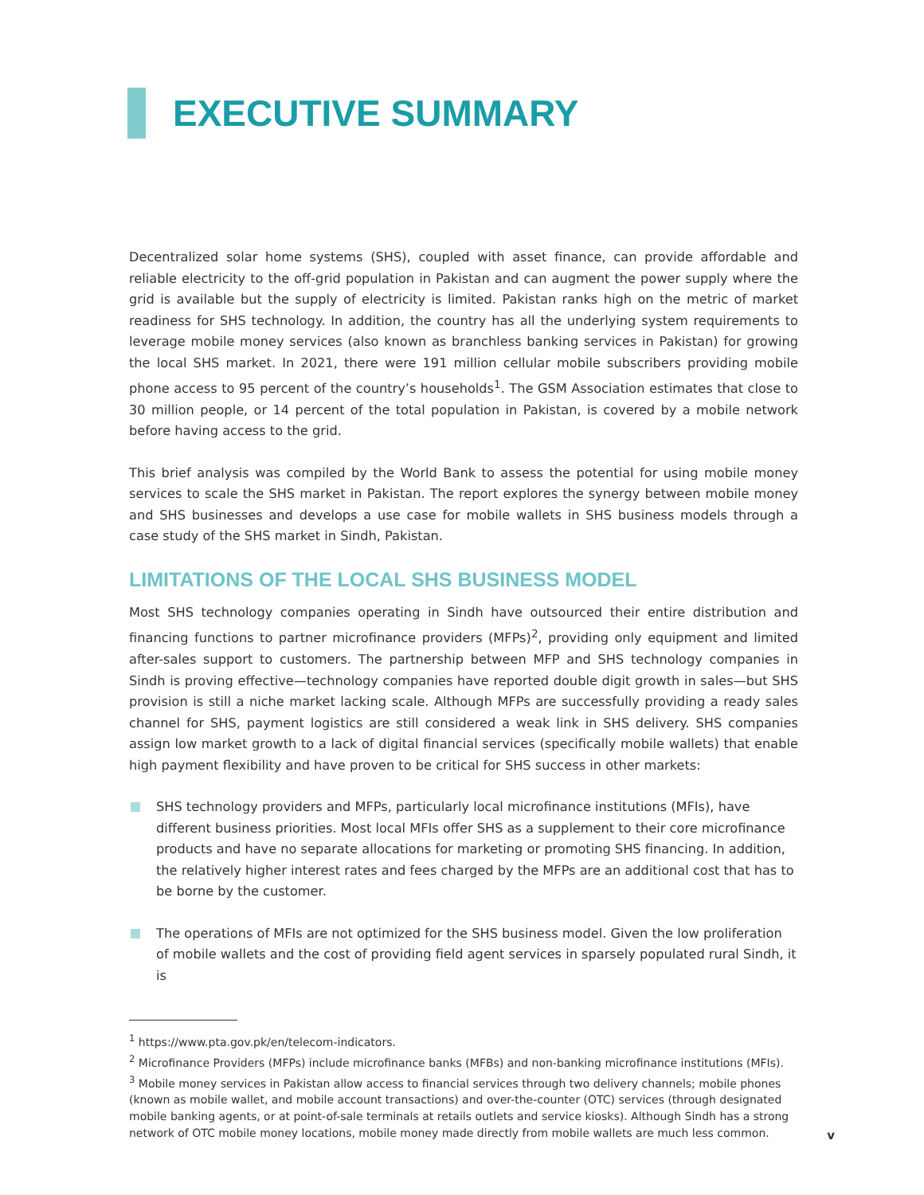EXECUTIVE SUMMARY
Decentralized solar home systems (SHS), coupled with asset finance, can provide affordable and reliable electricity to the off-grid population in Pakistan and can augment the power supply where the grid is available but the supply of electricity is limited. Pakistan ranks high on the metric of market readiness for SHS technology. In addition, the country has all the underlying system requirements to leverage mobile money services (also known as branchless banking services in Pakistan) for growing the local SHS market. In 2021, there were 191 million cellular mobile subscribers providing mobile phone access to 95 percent of the country’s households<sup>1</sup>. The GSM Association estimates that close to 30 million people, or 14 percent of the total population in Pakistan, is covered by a mobile network before having access to the grid.
This brief analysis was compiled by the World Bank to assess the potential for using mobile money services to scale the SHS market in Pakistan. The report explores the synergy between mobile money and SHS businesses and develops a use case for mobile wallets in SHS business models through a case study of the SHS market in Sindh, Pakistan.
LIMITATIONS OF THE LOCAL SHS BUSINESS MODEL
Most SHS technology companies operating in Sindh have outsourced their entire distribution and financing functions to partner microfinance providers (MFPs)<sup>2</sup>, providing only equipment and limited after-sales support to customers. The partnership between MFP and SHS technology companies in Sindh is proving effective—technology companies have reported double digit growth in sales—but SHS provision is still a niche market lacking scale. Although MFPs are successfully providing a ready sales channel for SHS, payment logistics are still considered a weak link in SHS delivery. SHS companies assign low market growth to a lack of digital financial services (specifically mobile wallets) that enable high payment flexibility and have proven to be critical for SHS success in other markets:
SHS technology providers and MFPs, particularly local microfinance institutions (MFIs), have different business priorities. Most local MFIs offer SHS as a supplement to their core microfinance products and have no separate allocations for marketing or promoting SHS financing. In addition, the relatively higher interest rates and fees charged by the MFPs are an additional cost that has to be borne by the customer.
The operations of MFIs are not optimized for the SHS business model. Given the low proliferation of mobile wallets and the cost of providing field agent services in sparsely populated rural Sindh, it is
<sup>1</sup> https://www.pta.gov.pk/en/telecom-indicators.
<sup>2</sup> Microfinance Providers (MFPs) include microfinance banks (MFBs) and non-banking microfinance institutions (MFIs).
<sup>3</sup> Mobile money services in Pakistan allow access to financial services through two delivery channels; mobile phones (known as mobile wallet, and mobile account transactions) and over-the-counter (OTC) services (through designated mobile banking agents, or at point-of-sale terminals at retails outlets and service kiosks). Although Sindh has a strong network of OTC mobile money locations, mobile money made directly from mobile wallets are much less common.
v